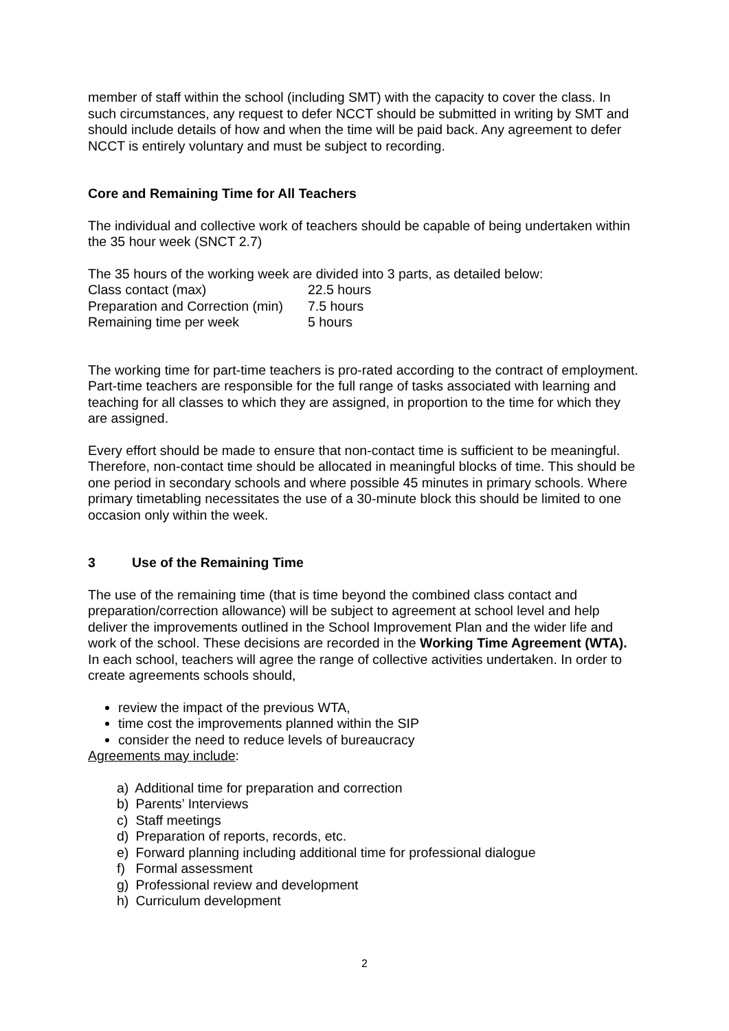member of staff within the school (including SMT) with the capacity to cover the class. In such circumstances, any request to defer NCCT should be submitted in writing by SMT and should include details of how and when the time will be paid back. Any agreement to defer NCCT is entirely voluntary and must be subject to recording.
Core and Remaining Time for All Teachers
The individual and collective work of teachers should be capable of being undertaken within the 35 hour week (SNCT 2.7)
The 35 hours of the working week are divided into 3 parts, as detailed below:
| Class contact (max) | 22.5 hours |
| Preparation and Correction (min) | 7.5 hours |
| Remaining time per week | 5 hours |
The working time for part-time teachers is pro-rated according to the contract of employment. Part-time teachers are responsible for the full range of tasks associated with learning and teaching for all classes to which they are assigned, in proportion to the time for which they are assigned.
Every effort should be made to ensure that non-contact time is sufficient to be meaningful. Therefore, non-contact time should be allocated in meaningful blocks of time. This should be one period in secondary schools and where possible 45 minutes in primary schools. Where primary timetabling necessitates the use of a 30-minute block this should be limited to one occasion only within the week.
3 Use of the Remaining Time
The use of the remaining time (that is time beyond the combined class contact and preparation/correction allowance) will be subject to agreement at school level and help deliver the improvements outlined in the School Improvement Plan and the wider life and work of the school. These decisions are recorded in the Working Time Agreement (WTA).
In each school, teachers will agree the range of collective activities undertaken. In order to create agreements schools should,
review the impact of the previous WTA,
time cost the improvements planned within the SIP
consider the need to reduce levels of bureaucracy
Agreements may include:
a) Additional time for preparation and correction
b) Parents’ Interviews
c) Staff meetings
d) Preparation of reports, records, etc.
e) Forward planning including additional time for professional dialogue
f) Formal assessment
g) Professional review and development
h) Curriculum development
2